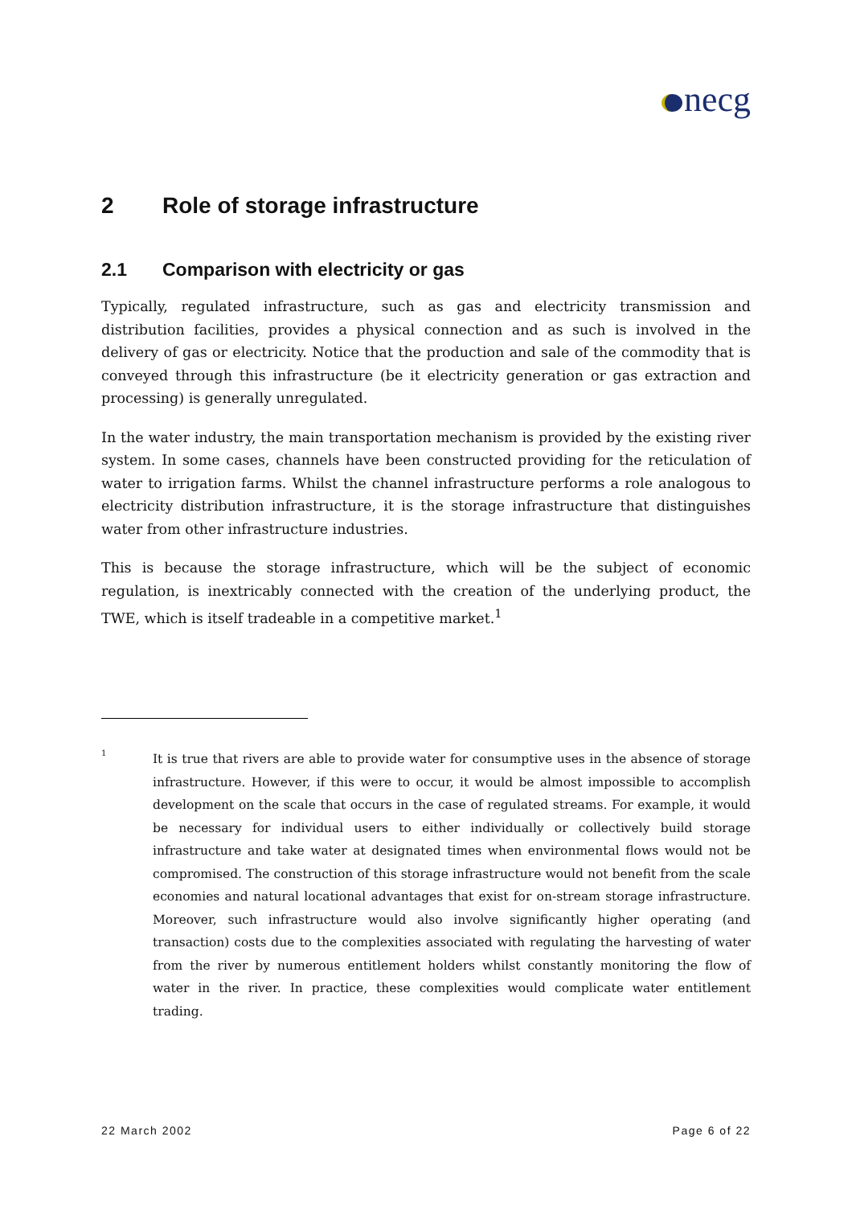necg
2 Role of storage infrastructure
2.1 Comparison with electricity or gas
Typically, regulated infrastructure, such as gas and electricity transmission and distribution facilities, provides a physical connection and as such is involved in the delivery of gas or electricity. Notice that the production and sale of the commodity that is conveyed through this infrastructure (be it electricity generation or gas extraction and processing) is generally unregulated.
In the water industry, the main transportation mechanism is provided by the existing river system. In some cases, channels have been constructed providing for the reticulation of water to irrigation farms. Whilst the channel infrastructure performs a role analogous to electricity distribution infrastructure, it is the storage infrastructure that distinguishes water from other infrastructure industries.
This is because the storage infrastructure, which will be the subject of economic regulation, is inextricably connected with the creation of the underlying product, the TWE, which is itself tradeable in a competitive market.<sup>1</sup>
1
It is true that rivers are able to provide water for consumptive uses in the absence of storage infrastructure. However, if this were to occur, it would be almost impossible to accomplish development on the scale that occurs in the case of regulated streams. For example, it would be necessary for individual users to either individually or collectively build storage infrastructure and take water at designated times when environmental flows would not be compromised. The construction of this storage infrastructure would not benefit from the scale economies and natural locational advantages that exist for on-stream storage infrastructure. Moreover, such infrastructure would also involve significantly higher operating (and transaction) costs due to the complexities associated with regulating the harvesting of water from the river by numerous entitlement holders whilst constantly monitoring the flow of water in the river. In practice, these complexities would complicate water entitlement trading.
22 March 2002 Page 6 of 22